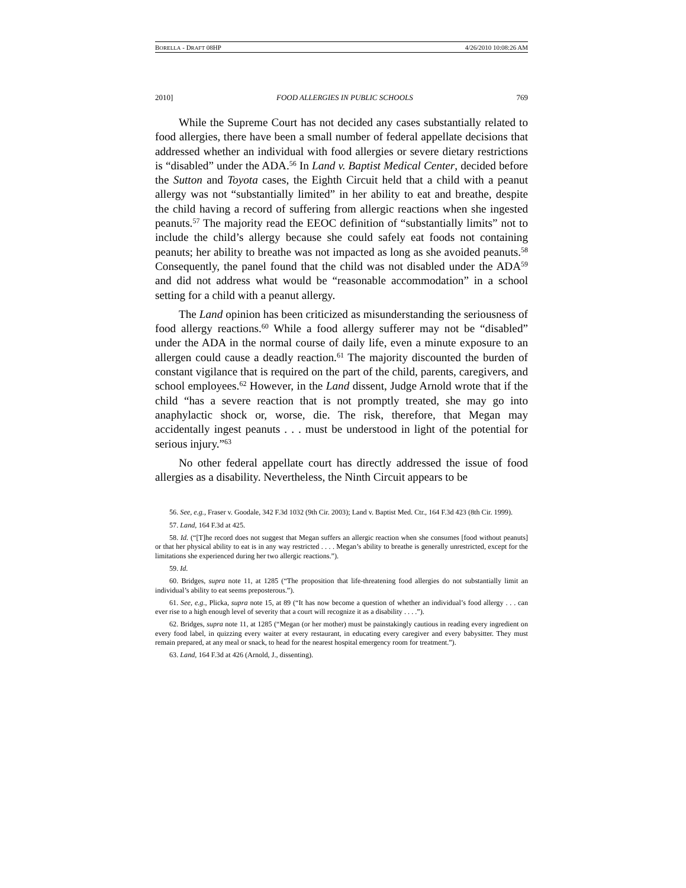BORELLA - DRAFT 08HP 4/26/2010 10:08:26 AM
2010] FOOD ALLERGIES IN PUBLIC SCHOOLS 769
While the Supreme Court has not decided any cases substantially related to food allergies, there have been a small number of federal appellate decisions that addressed whether an individual with food allergies or severe dietary restrictions is “disabled” under the ADA.<sup>56</sup> In Land v. Baptist Medical Center, decided before the Sutton and Toyota cases, the Eighth Circuit held that a child with a peanut allergy was not “substantially limited” in her ability to eat and breathe, despite the child having a record of suffering from allergic reactions when she ingested peanuts.<sup>57</sup> The majority read the EEOC definition of “substantially limits” not to include the child’s allergy because she could safely eat foods not containing peanuts; her ability to breathe was not impacted as long as she avoided peanuts.<sup>58</sup> Consequently, the panel found that the child was not disabled under the ADA<sup>59</sup> and did not address what would be “reasonable accommodation” in a school setting for a child with a peanut allergy.
The Land opinion has been criticized as misunderstanding the seriousness of food allergy reactions.<sup>60</sup> While a food allergy sufferer may not be “disabled” under the ADA in the normal course of daily life, even a minute exposure to an allergen could cause a deadly reaction.<sup>61</sup> The majority discounted the burden of constant vigilance that is required on the part of the child, parents, caregivers, and school employees.<sup>62</sup> However, in the Land dissent, Judge Arnold wrote that if the child “has a severe reaction that is not promptly treated, she may go into anaphylactic shock or, worse, die. The risk, therefore, that Megan may accidentally ingest peanuts . . . must be understood in light of the potential for serious injury.”<sup>63</sup>
No other federal appellate court has directly addressed the issue of food allergies as a disability. Nevertheless, the Ninth Circuit appears to be
56. See, e.g., Fraser v. Goodale, 342 F.3d 1032 (9th Cir. 2003); Land v. Baptist Med. Ctr., 164 F.3d 423 (8th Cir. 1999).
57. Land, 164 F.3d at 425.
58. Id. (“[T]he record does not suggest that Megan suffers an allergic reaction when she consumes [food without peanuts] or that her physical ability to eat is in any way restricted . . . . Megan’s ability to breathe is generally unrestricted, except for the limitations she experienced during her two allergic reactions.”).
59. Id.
60. Bridges, supra note 11, at 1285 (“The proposition that life-threatening food allergies do not substantially limit an individual’s ability to eat seems preposterous.”).
61. See, e.g., Plicka, supra note 15, at 89 (“It has now become a question of whether an individual’s food allergy . . . can ever rise to a high enough level of severity that a court will recognize it as a disability . . . .”).
62. Bridges, supra note 11, at 1285 (“Megan (or her mother) must be painstakingly cautious in reading every ingredient on every food label, in quizzing every waiter at every restaurant, in educating every caregiver and every babysitter. They must remain prepared, at any meal or snack, to head for the nearest hospital emergency room for treatment.”).
63. Land, 164 F.3d at 426 (Arnold, J., dissenting).